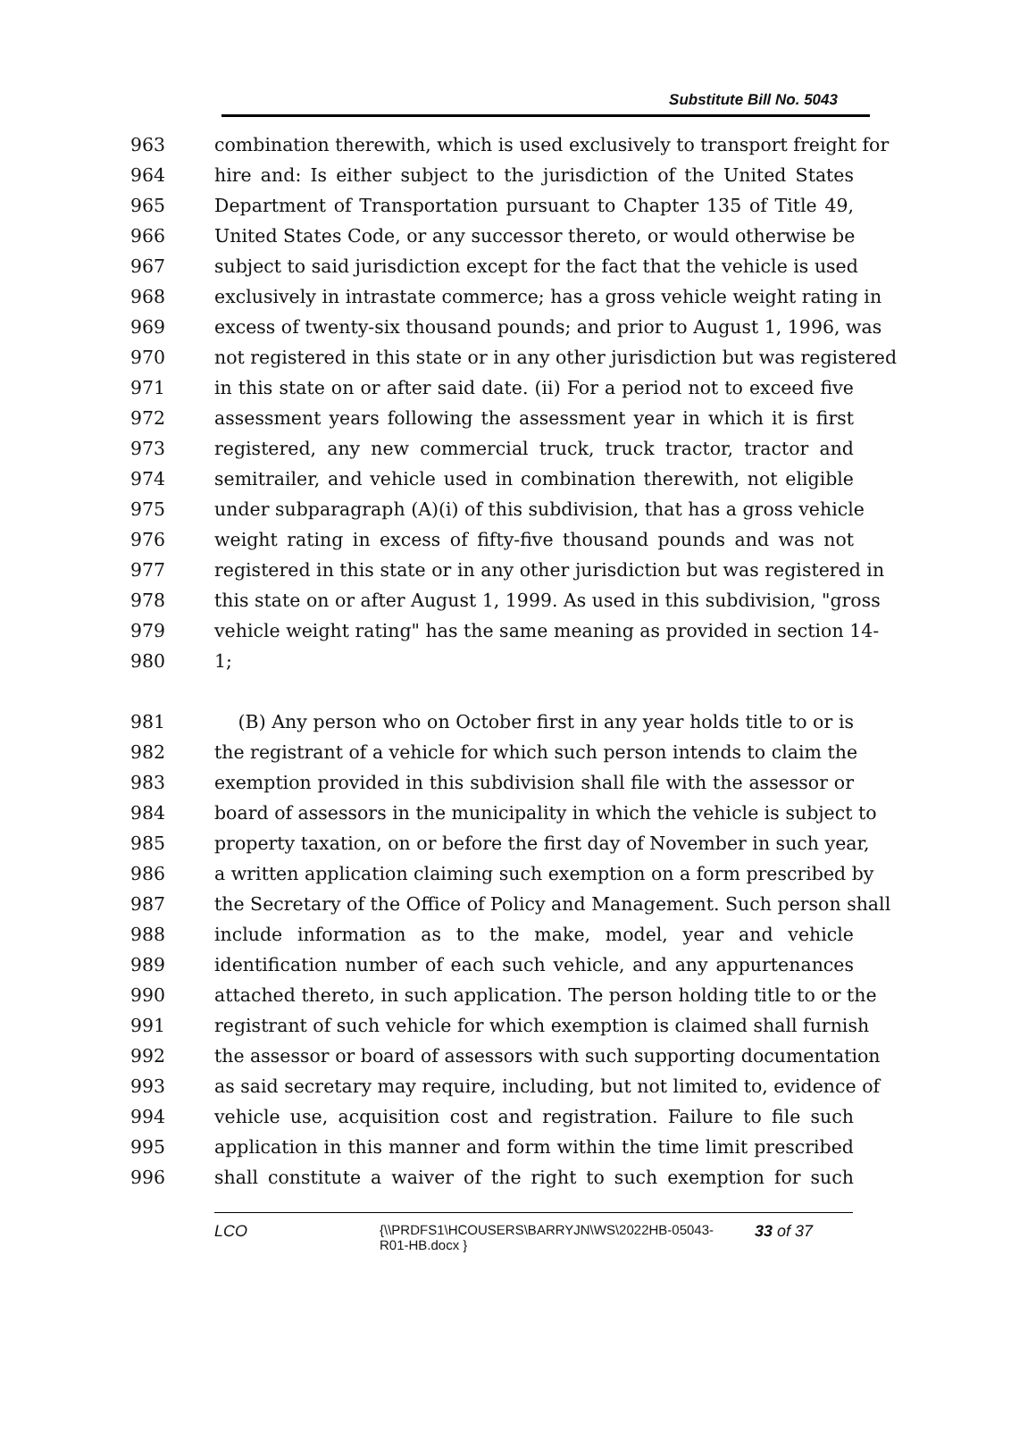Substitute Bill No. 5043
963 combination therewith, which is used exclusively to transport freight for
964 hire and: Is either subject to the jurisdiction of the United States
965 Department of Transportation pursuant to Chapter 135 of Title 49,
966 United States Code, or any successor thereto, or would otherwise be
967 subject to said jurisdiction except for the fact that the vehicle is used
968 exclusively in intrastate commerce; has a gross vehicle weight rating in
969 excess of twenty-six thousand pounds; and prior to August 1, 1996, was
970 not registered in this state or in any other jurisdiction but was registered
971 in this state on or after said date. (ii) For a period not to exceed five
972 assessment years following the assessment year in which it is first
973 registered, any new commercial truck, truck tractor, tractor and
974 semitrailer, and vehicle used in combination therewith, not eligible
975 under subparagraph (A)(i) of this subdivision, that has a gross vehicle
976 weight rating in excess of fifty-five thousand pounds and was not
977 registered in this state or in any other jurisdiction but was registered in
978 this state on or after August 1, 1999. As used in this subdivision, "gross
979 vehicle weight rating" has the same meaning as provided in section 14-
980 1;
981 (B) Any person who on October first in any year holds title to or is
982 the registrant of a vehicle for which such person intends to claim the
983 exemption provided in this subdivision shall file with the assessor or
984 board of assessors in the municipality in which the vehicle is subject to
985 property taxation, on or before the first day of November in such year,
986 a written application claiming such exemption on a form prescribed by
987 the Secretary of the Office of Policy and Management. Such person shall
988 include information as to the make, model, year and vehicle
989 identification number of each such vehicle, and any appurtenances
990 attached thereto, in such application. The person holding title to or the
991 registrant of such vehicle for which exemption is claimed shall furnish
992 the assessor or board of assessors with such supporting documentation
993 as said secretary may require, including, but not limited to, evidence of
994 vehicle use, acquisition cost and registration. Failure to file such
995 application in this manner and form within the time limit prescribed
996 shall constitute a waiver of the right to such exemption for such
LCO {\\PRDFS1\HCOUSERS\BARRYJN\WS\2022HB-05043-
R01-HB.docx } 33 of 37